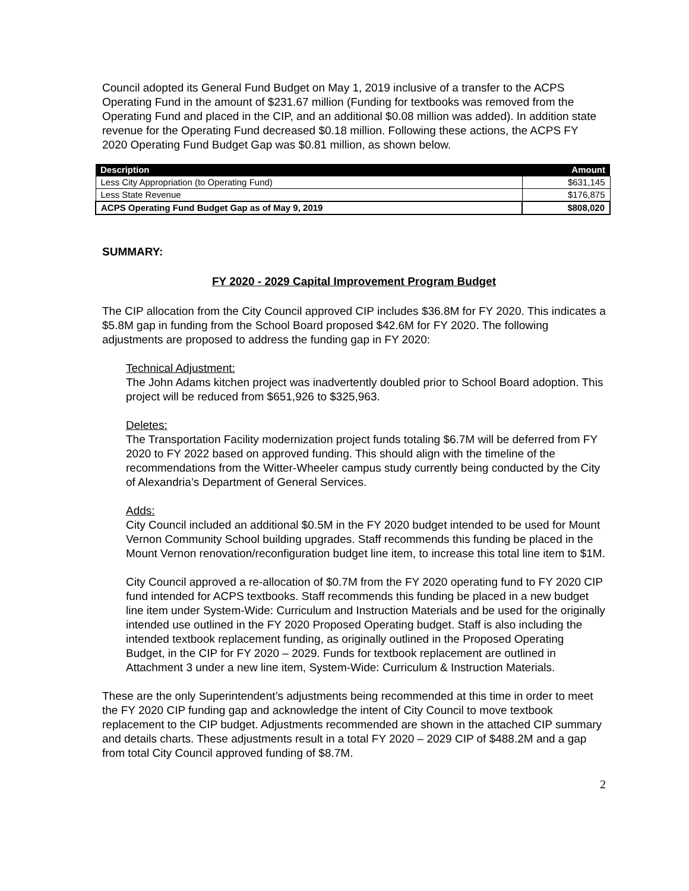Council adopted its General Fund Budget on May 1, 2019 inclusive of a transfer to the ACPS Operating Fund in the amount of $231.67 million (Funding for textbooks was removed from the Operating Fund and placed in the CIP, and an additional $0.08 million was added). In addition state revenue for the Operating Fund decreased $0.18 million. Following these actions, the ACPS FY 2020 Operating Fund Budget Gap was $0.81 million, as shown below.
| Description | Amount |
| --- | --- |
| Less City Appropriation (to Operating Fund) | $631,145 |
| Less State Revenue | $176,875 |
| ACPS Operating Fund Budget Gap as of May 9, 2019 | $808,020 |
SUMMARY:
FY 2020 - 2029 Capital Improvement Program Budget
The CIP allocation from the City Council approved CIP includes $36.8M for FY 2020. This indicates a $5.8M gap in funding from the School Board proposed $42.6M for FY 2020. The following adjustments are proposed to address the funding gap in FY 2020:
Technical Adjustment:
The John Adams kitchen project was inadvertently doubled prior to School Board adoption. This project will be reduced from $651,926 to $325,963.
Deletes:
The Transportation Facility modernization project funds totaling $6.7M will be deferred from FY 2020 to FY 2022 based on approved funding. This should align with the timeline of the recommendations from the Witter-Wheeler campus study currently being conducted by the City of Alexandria’s Department of General Services.
Adds:
City Council included an additional $0.5M in the FY 2020 budget intended to be used for Mount Vernon Community School building upgrades. Staff recommends this funding be placed in the Mount Vernon renovation/reconfiguration budget line item, to increase this total line item to $1M.
City Council approved a re-allocation of $0.7M from the FY 2020 operating fund to FY 2020 CIP fund intended for ACPS textbooks. Staff recommends this funding be placed in a new budget line item under System-Wide: Curriculum and Instruction Materials and be used for the originally intended use outlined in the FY 2020 Proposed Operating budget. Staff is also including the intended textbook replacement funding, as originally outlined in the Proposed Operating Budget, in the CIP for FY 2020 – 2029. Funds for textbook replacement are outlined in Attachment 3 under a new line item, System-Wide: Curriculum & Instruction Materials.
These are the only Superintendent’s adjustments being recommended at this time in order to meet the FY 2020 CIP funding gap and acknowledge the intent of City Council to move textbook replacement to the CIP budget. Adjustments recommended are shown in the attached CIP summary and details charts. These adjustments result in a total FY 2020 – 2029 CIP of $488.2M and a gap from total City Council approved funding of $8.7M.
2